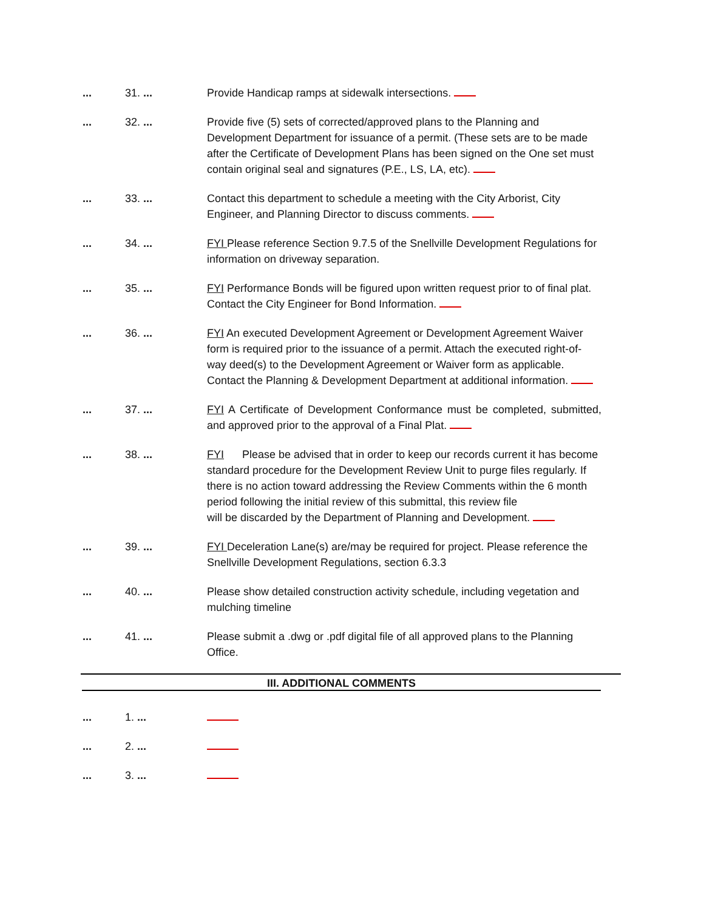... 31. ... Provide Handicap ramps at sidewalk intersections.
... 32. ... Provide five (5) sets of corrected/approved plans to the Planning and Development Department for issuance of a permit. (These sets are to be made after the Certificate of Development Plans has been signed on the One set must contain original seal and signatures (P.E., LS, LA, etc).
... 33. ... Contact this department to schedule a meeting with the City Arborist, City Engineer, and Planning Director to discuss comments.
... 34. ... FYI Please reference Section 9.7.5 of the Snellville Development Regulations for information on driveway separation.
... 35. ... FYI Performance Bonds will be figured upon written request prior to of final plat. Contact the City Engineer for Bond Information.
... 36. ... FYI An executed Development Agreement or Development Agreement Waiver form is required prior to the issuance of a permit. Attach the executed right-of- way deed(s) to the Development Agreement or Waiver form as applicable. Contact the Planning & Development Department at additional information.
... 37. ... FYI A Certificate of Development Conformance must be completed, submitted, and approved prior to the approval of a Final Plat.
... 38. ... FYI Please be advised that in order to keep our records current it has become standard procedure for the Development Review Unit to purge files regularly. If there is no action toward addressing the Review Comments within the 6 month period following the initial review of this submittal, this review file
will be discarded by the Department of Planning and Development.
... 39. ... FYI Deceleration Lane(s) are/may be required for project. Please reference the Snellville Development Regulations, section 6.3.3
... 40. ... Please show detailed construction activity schedule, including vegetation and mulching timeline
... 41. ... Please submit a .dwg or .pdf digital file of all approved plans to the Planning Office.
III. ADDITIONAL COMMENTS
... 1. ...
... 2. ...
... 3. ...